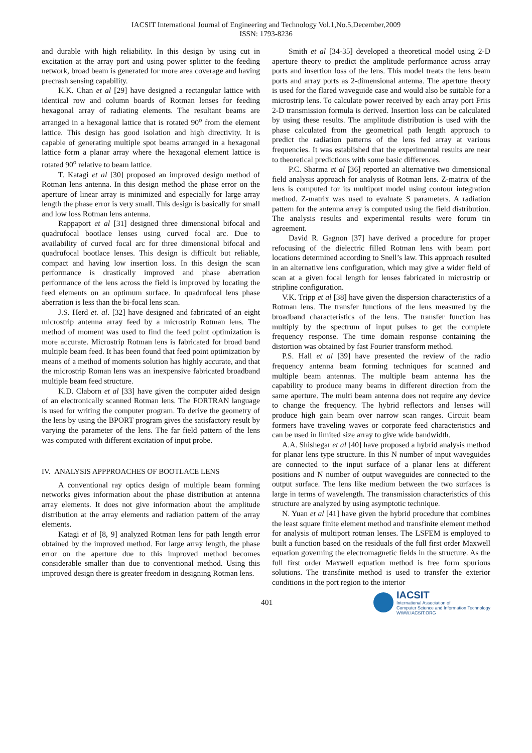IACSIT International Journal of Engineering and Technology Vol.1,No.5,December,2009
ISSN: 1793-8236
and durable with high reliability. In this design by using cut in excitation at the array port and using power splitter to the feeding network, broad beam is generated for more area coverage and having precrash sensing capability.
K.K. Chan et al [29] have designed a rectangular lattice with identical row and column boards of Rotman lenses for feeding hexagonal array of radiating elements. The resultant beams are arranged in a hexagonal lattice that is rotated 90<sup>o</sup> from the element lattice. This design has good isolation and high directivity. It is capable of generating multiple spot beams arranged in a hexagonal lattice form a planar array where the hexagonal element lattice is rotated 90<sup>o</sup> relative to beam lattice.
T. Katagi et al [30] proposed an improved design method of Rotman lens antenna. In this design method the phase error on the aperture of linear array is minimized and especially for large array length the phase error is very small. This design is basically for small and low loss Rotman lens antenna.
Rappaport et al [31] designed three dimensional bifocal and quadrufocal bootlace lenses using curved focal arc. Due to availability of curved focal arc for three dimensional bifocal and quadrufocal bootlace lenses. This design is difficult but reliable, compact and having low insertion loss. In this design the scan performance is drastically improved and phase aberration performance of the lens across the field is improved by locating the feed elements on an optimum surface. In quadrufocal lens phase aberration is less than the bi-focal lens scan.
J.S. Herd et. al. [32] have designed and fabricated of an eight microstrip antenna array feed by a microstrip Rotman lens. The method of moment was used to find the feed point optimization is more accurate. Microstrip Rotman lens is fabricated for broad band multiple beam feed. It has been found that feed point optimization by means of a method of moments solution has highly accurate, and that the microstrip Roman lens was an inexpensive fabricated broadband multiple beam feed structure.
K.D. Claborn et al [33] have given the computer aided design of an electronically scanned Rotman lens. The FORTRAN language is used for writing the computer program. To derive the geometry of the lens by using the BPORT program gives the satisfactory result by varying the parameter of the lens. The far field pattern of the lens was computed with different excitation of input probe.
IV. ANALYSIS APPPROACHES OF BOOTLACE LENS
A conventional ray optics design of multiple beam forming networks gives information about the phase distribution at antenna array elements. It does not give information about the amplitude distribution at the array elements and radiation pattern of the array elements.
Katagi et al [8, 9] analyzed Rotman lens for path length error obtained by the improved method. For large array length, the phase error on the aperture due to this improved method becomes considerable smaller than due to conventional method. Using this improved design there is greater freedom in designing Rotman lens.
Smith et al [34-35] developed a theoretical model using 2-D aperture theory to predict the amplitude performance across array ports and insertion loss of the lens. This model treats the lens beam ports and array ports as 2-dimensional antenna. The aperture theory is used for the flared waveguide case and would also be suitable for a microstrip lens. To calculate power received by each array port Friis 2-D transmission formula is derived. Insertion loss can be calculated by using these results. The amplitude distribution is used with the phase calculated from the geometrical path length approach to predict the radiation patterns of the lens fed array at various frequencies. It was established that the experimental results are near to theoretical predictions with some basic differences.
P.C. Sharma et al [36] reported an alternative two dimensional field analysis approach for analysis of Rotman lens. Z-matrix of the lens is computed for its multiport model using contour integration method. Z-matrix was used to evaluate S parameters. A radiation pattern for the antenna array is computed using the field distribution. The analysis results and experimental results were forum tin agreement.
David R. Gagnon [37] have derived a procedure for proper refocusing of the dielectric filled Rotman lens with beam port locations determined according to Snell’s law. This approach resulted in an alternative lens configuration, which may give a wider field of scan at a given focal length for lenses fabricated in microstrip or stripline configuration.
V.K. Tripp et al [38] have given the dispersion characteristics of a Rotman lens. The transfer functions of the lens measured by the broadband characteristics of the lens. The transfer function has multiply by the spectrum of input pulses to get the complete frequency response. The time domain response containing the distortion was obtained by fast Fourier transform method.
P.S. Hall et al [39] have presented the review of the radio frequency antenna beam forming techniques for scanned and multiple beam antennas. The multiple beam antenna has the capability to produce many beams in different direction from the same aperture. The multi beam antenna does not require any device to change the frequency. The hybrid reflectors and lenses will produce high gain beam over narrow scan ranges. Circuit beam formers have traveling waves or corporate feed characteristics and can be used in limited size array to give wide bandwidth.
A.A. Shishegar et al [40] have proposed a hybrid analysis method for planar lens type structure. In this N number of input waveguides are connected to the input surface of a planar lens at different positions and N number of output waveguides are connected to the output surface. The lens like medium between the two surfaces is large in terms of wavelength. The transmission characteristics of this structure are analyzed by using asymptotic technique.
N. Yuan et al [41] have given the hybrid procedure that combines the least square finite element method and transfinite element method for analysis of multiport rotman lenses. The LSFEM is employed to built a function based on the residuals of the full first order Maxwell equation governing the electromagnetic fields in the structure. As the full first order Maxwell equation method is free form spurious solutions. The transfinite method is used to transfer the exterior conditions in the port region to the interior
401
IACSIT
International Association of
Computer Science and Information Technology
WWW.IACSIT.ORG